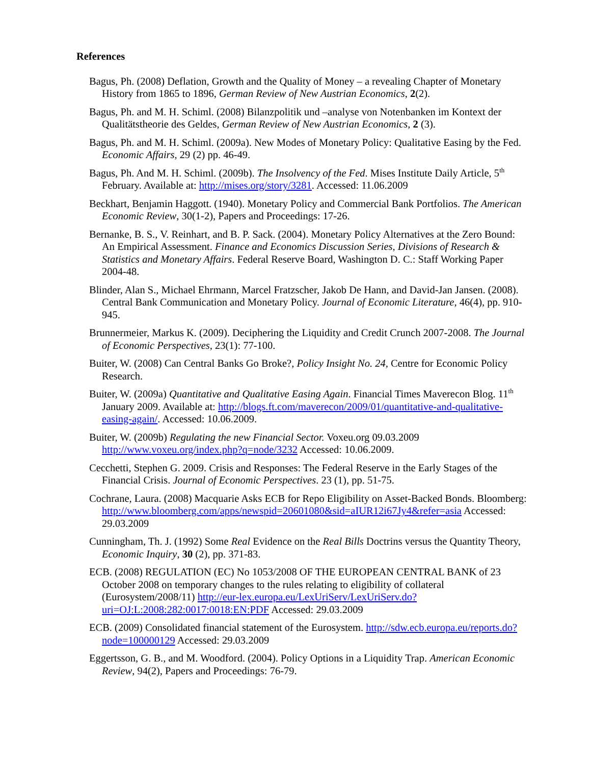References
Bagus, Ph. (2008) Deflation, Growth and the Quality of Money – a revealing Chapter of Monetary History from 1865 to 1896, German Review of New Austrian Economics, 2(2).
Bagus, Ph. and M. H. Schiml. (2008) Bilanzpolitik und –analyse von Notenbanken im Kontext der Qualitätstheorie des Geldes, German Review of New Austrian Economics, 2 (3).
Bagus, Ph. and M. H. Schiml. (2009a). New Modes of Monetary Policy: Qualitative Easing by the Fed. Economic Affairs, 29 (2) pp. 46-49.
Bagus, Ph. And M. H. Schiml. (2009b). The Insolvency of the Fed. Mises Institute Daily Article, 5<sup>th</sup> February. Available at: http://mises.org/story/3281. Accessed: 11.06.2009
Beckhart, Benjamin Haggott. (1940). Monetary Policy and Commercial Bank Portfolios. The American Economic Review, 30(1-2), Papers and Proceedings: 17-26.
Bernanke, B. S., V. Reinhart, and B. P. Sack. (2004). Monetary Policy Alternatives at the Zero Bound: An Empirical Assessment. Finance and Economics Discussion Series, Divisions of Research & Statistics and Monetary Affairs. Federal Reserve Board, Washington D. C.: Staff Working Paper 2004-48.
Blinder, Alan S., Michael Ehrmann, Marcel Fratzscher, Jakob De Hann, and David-Jan Jansen. (2008). Central Bank Communication and Monetary Policy. Journal of Economic Literature, 46(4), pp. 910-945.
Brunnermeier, Markus K. (2009). Deciphering the Liquidity and Credit Crunch 2007-2008. The Journal of Economic Perspectives, 23(1): 77-100.
Buiter, W. (2008) Can Central Banks Go Broke?, Policy Insight No. 24, Centre for Economic Policy Research.
Buiter, W. (2009a) Quantitative and Qualitative Easing Again. Financial Times Maverecon Blog. 11<sup>th</sup> January 2009. Available at: http://blogs.ft.com/maverecon/2009/01/quantitative-and-qualitative-easing-again/. Accessed: 10.06.2009.
Buiter, W. (2009b) Regulating the new Financial Sector. Voxeu.org 09.03.2009 http://www.voxeu.org/index.php?q=node/3232 Accessed: 10.06.2009.
Cecchetti, Stephen G. 2009. Crisis and Responses: The Federal Reserve in the Early Stages of the Financial Crisis. Journal of Economic Perspectives. 23 (1), pp. 51-75.
Cochrane, Laura. (2008) Macquarie Asks ECB for Repo Eligibility on Asset-Backed Bonds. Bloomberg: http://www.bloomberg.com/apps/newspid=20601080&sid=aIUR12i67Jy4&refer=asia Accessed: 29.03.2009
Cunningham, Th. J. (1992) Some Real Evidence on the Real Bills Doctrins versus the Quantity Theory, Economic Inquiry, 30 (2), pp. 371-83.
ECB. (2008) REGULATION (EC) No 1053/2008 OF THE EUROPEAN CENTRAL BANK of 23 October 2008 on temporary changes to the rules relating to eligibility of collateral (Eurosystem/2008/11) http://eur-lex.europa.eu/LexUriServ/LexUriServ.do?uri=OJ:L:2008:282:0017:0018:EN:PDF Accessed: 29.03.2009
ECB. (2009) Consolidated financial statement of the Eurosystem. http://sdw.ecb.europa.eu/reports.do?node=100000129 Accessed: 29.03.2009
Eggertsson, G. B., and M. Woodford. (2004). Policy Options in a Liquidity Trap. American Economic Review, 94(2), Papers and Proceedings: 76-79.